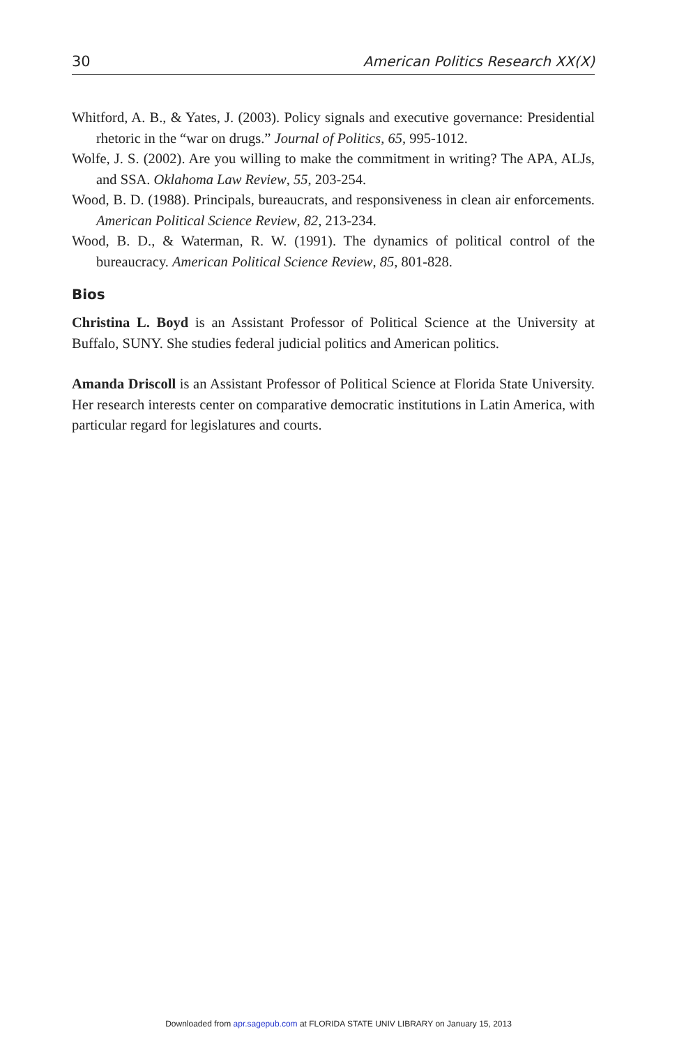30 American Politics Research XX(X)
Whitford, A. B., & Yates, J. (2003). Policy signals and executive governance: Presidential rhetoric in the “war on drugs.” Journal of Politics, 65, 995-1012.
Wolfe, J. S. (2002). Are you willing to make the commitment in writing? The APA, ALJs, and SSA. Oklahoma Law Review, 55, 203-254.
Wood, B. D. (1988). Principals, bureaucrats, and responsiveness in clean air enforcements. American Political Science Review, 82, 213-234.
Wood, B. D., & Waterman, R. W. (1991). The dynamics of political control of the bureaucracy. American Political Science Review, 85, 801-828.
Bios
Christina L. Boyd is an Assistant Professor of Political Science at the University at Buffalo, SUNY. She studies federal judicial politics and American politics.
Amanda Driscoll is an Assistant Professor of Political Science at Florida State University. Her research interests center on comparative democratic institutions in Latin America, with particular regard for legislatures and courts.
Downloaded from apr.sagepub.com at FLORIDA STATE UNIV LIBRARY on January 15, 2013